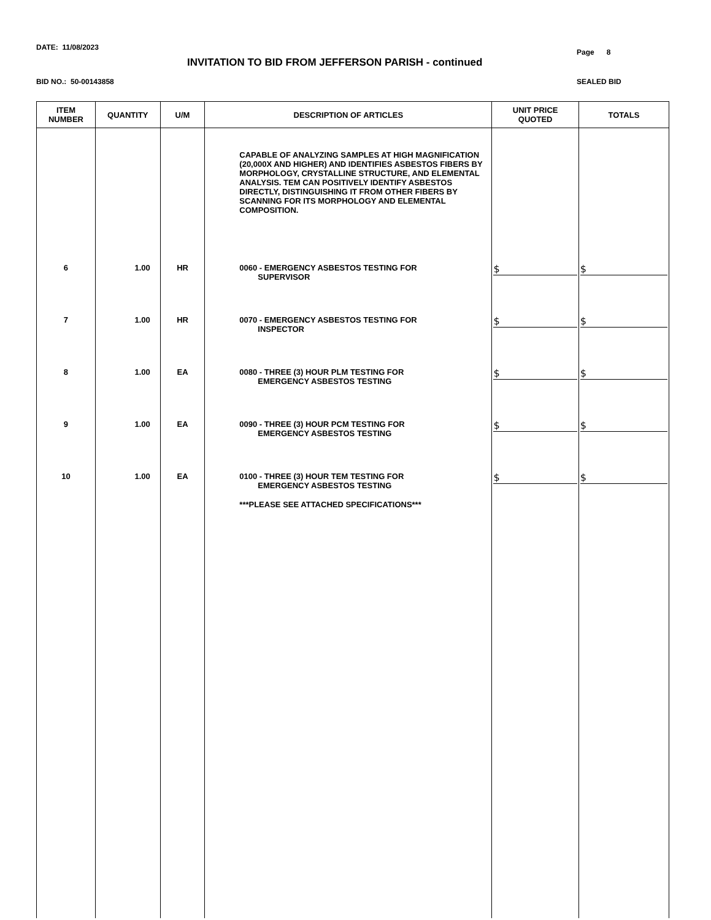DATE: 11/08/2023
Page 8
INVITATION TO BID FROM JEFFERSON PARISH - continued
BID NO.: 50-00143858 SEALED BID
| ITEM NUMBER | QUANTITY | U/M | DESCRIPTION OF ARTICLES | UNIT PRICE QUOTED | TOTALS |
| --- | --- | --- | --- | --- | --- |
| | | | CAPABLE OF ANALYZING SAMPLES AT HIGH MAGNIFICATION (20,000X AND HIGHER) AND IDENTIFIES ASBESTOS FIBERS BY MORPHOLOGY, CRYSTALLINE STRUCTURE, AND ELEMENTAL ANALYSIS. TEM CAN POSITIVELY IDENTIFY ASBESTOS DIRECTLY, DISTINGUISHING IT FROM OTHER FIBERS BY SCANNING FOR ITS MORPHOLOGY AND ELEMENTAL COMPOSITION. | | |
| 6 | 1.00 | HR | 0060 - EMERGENCY ASBESTOS TESTING FOR SUPERVISOR | $ | $ |
| 7 | 1.00 | HR | 0070 - EMERGENCY ASBESTOS TESTING FOR INSPECTOR | $ | $ |
| 8 | 1.00 | EA | 0080 - THREE (3) HOUR PLM TESTING FOR EMERGENCY ASBESTOS TESTING | $ | $ |
| 9 | 1.00 | EA | 0090 - THREE (3) HOUR PCM TESTING FOR EMERGENCY ASBESTOS TESTING | $ | $ |
| 10 | 1.00 | EA | 0100 - THREE (3) HOUR TEM TESTING FOR EMERGENCY ASBESTOS TESTING ***PLEASE SEE ATTACHED SPECIFICATIONS*** | $ | $ |